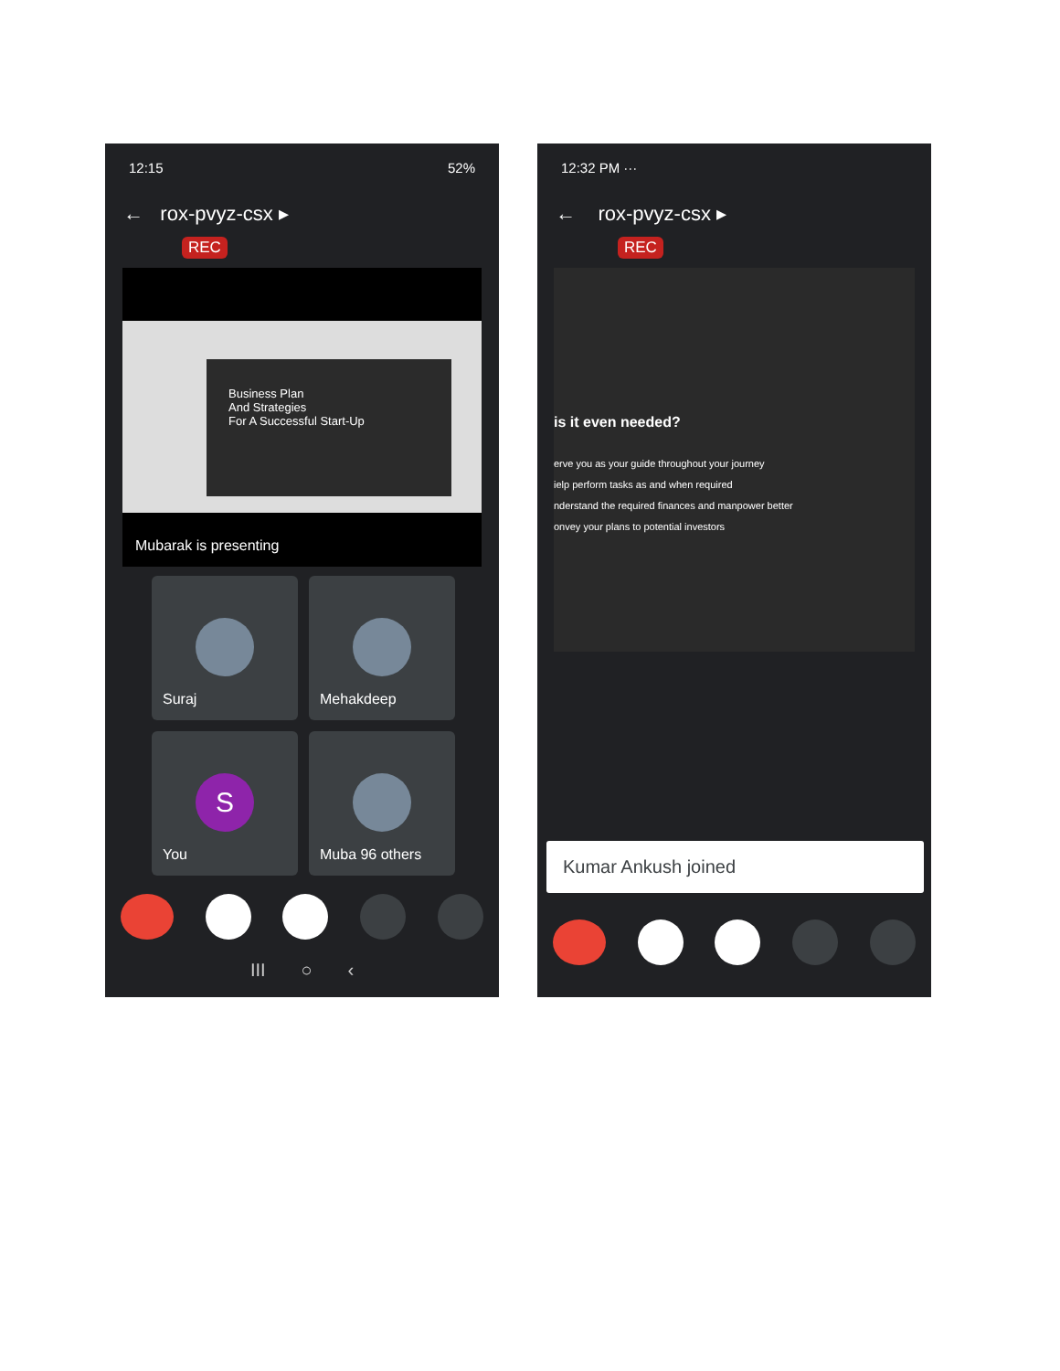12:15 52%
← rox-pvyz-csx ▸
REC
Business Plan
And Strategies
For A Successful Start-Up
Mubarak is presenting
Suraj
Mehakdeep
S
You
Muba 96 others
III ○ ‹
12:32 PM ···
← rox-pvyz-csx ▸
REC
is it even needed?
erve you as your guide throughout your journey
ielp perform tasks as and when required
nderstand the required finances and manpower better
onvey your plans to potential investors
Kumar Ankush joined